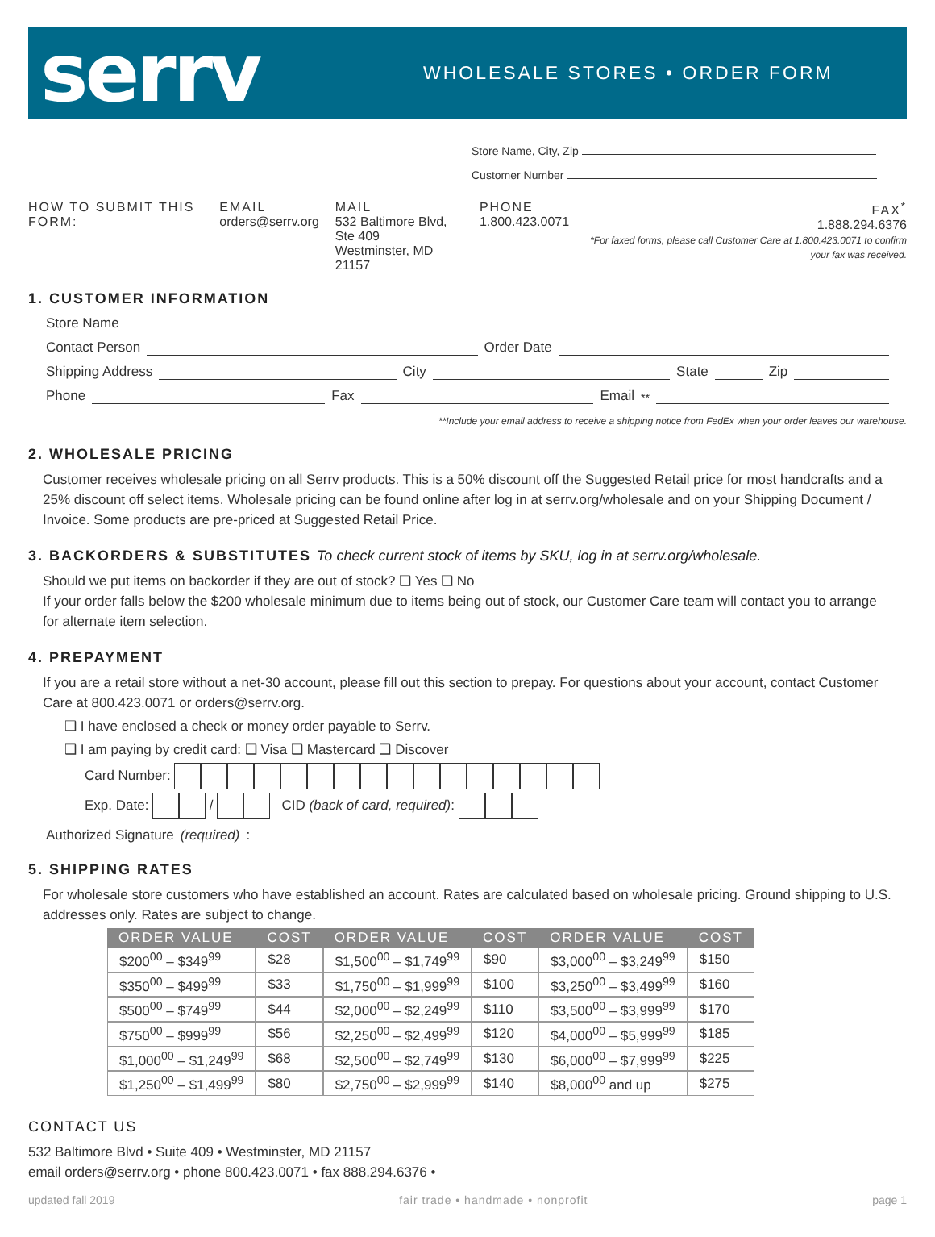serrv
WHOLESALE STORES • ORDER FORM
Store Name, City, Zip
Customer Number
HOW TO SUBMIT THIS FORM: EMAIL
orders@serrv.org
MAIL
532 Baltimore Blvd, Ste 409
Westminster, MD 21157
PHONE
1.800.423.0071
FAX<sup>*</sup>
1.888.294.6376
*For faxed forms, please call Customer Care at 1.800.423.0071 to confirm your fax was received.
1. CUSTOMER INFORMATION
Store Name
Contact Person Order Date
Shipping Address City State Zip
Phone Fax Email<sup>**</sup>
**Include your email address to receive a shipping notice from FedEx when your order leaves our warehouse.
2. WHOLESALE PRICING
Customer receives wholesale pricing on all Serrv products. This is a 50% discount off the Suggested Retail price for most handcrafts and a 25% discount off select items. Wholesale pricing can be found online after log in at serrv.org/wholesale and on your Shipping Document / Invoice. Some products are pre-priced at Suggested Retail Price.
3. BACKORDERS & SUBSTITUTES To check current stock of items by SKU, log in at serrv.org/wholesale.
Should we put items on backorder if they are out of stock? ❑ Yes ❑ No
If your order falls below the $200 wholesale minimum due to items being out of stock, our Customer Care team will contact you to arrange for alternate item selection.
4. PREPAYMENT
If you are a retail store without a net-30 account, please fill out this section to prepay. For questions about your account, contact Customer Care at 800.423.0071 or orders@serrv.org.
❑ I have enclosed a check or money order payable to Serrv.
❑ I am paying by credit card: ❑ Visa ❑ Mastercard ❑ Discover
Card Number:
Exp. Date: / CID (back of card, required):
Authorized Signature (required):
5. SHIPPING RATES
For wholesale store customers who have established an account. Rates are calculated based on wholesale pricing. Ground shipping to U.S. addresses only. Rates are subject to change.
| ORDER VALUE | COST | ORDER VALUE | COST | ORDER VALUE | COST |
| --- | --- | --- | --- | --- | --- |
| $200<sup>00</sup> – $349<sup>99</sup> | $28 | $1,500<sup>00</sup> – $1,749<sup>99</sup> | $90 | $3,000<sup>00</sup> – $3,249<sup>99</sup> | $150 |
| $350<sup>00</sup> – $499<sup>99</sup> | $33 | $1,750<sup>00</sup> – $1,999<sup>99</sup> | $100 | $3,250<sup>00</sup> – $3,499<sup>99</sup> | $160 |
| $500<sup>00</sup> – $749<sup>99</sup> | $44 | $2,000<sup>00</sup> – $2,249<sup>99</sup> | $110 | $3,500<sup>00</sup> – $3,999<sup>99</sup> | $170 |
| $750<sup>00</sup> – $999<sup>99</sup> | $56 | $2,250<sup>00</sup> – $2,499<sup>99</sup> | $120 | $4,000<sup>00</sup> – $5,999<sup>99</sup> | $185 |
| $1,000<sup>00</sup> – $1,249<sup>99</sup> | $68 | $2,500<sup>00</sup> – $2,749<sup>99</sup> | $130 | $6,000<sup>00</sup> – $7,999<sup>99</sup> | $225 |
| $1,250<sup>00</sup> – $1,499<sup>99</sup> | $80 | $2,750<sup>00</sup> – $2,999<sup>99</sup> | $140 | $8,000<sup>00</sup> and up | $275 |
CONTACT US
532 Baltimore Blvd • Suite 409 • Westminster, MD 21157
email orders@serrv.org • phone 800.423.0071 • fax 888.294.6376 •
updated fall 2019 fair trade • handmade • nonprofit page 1